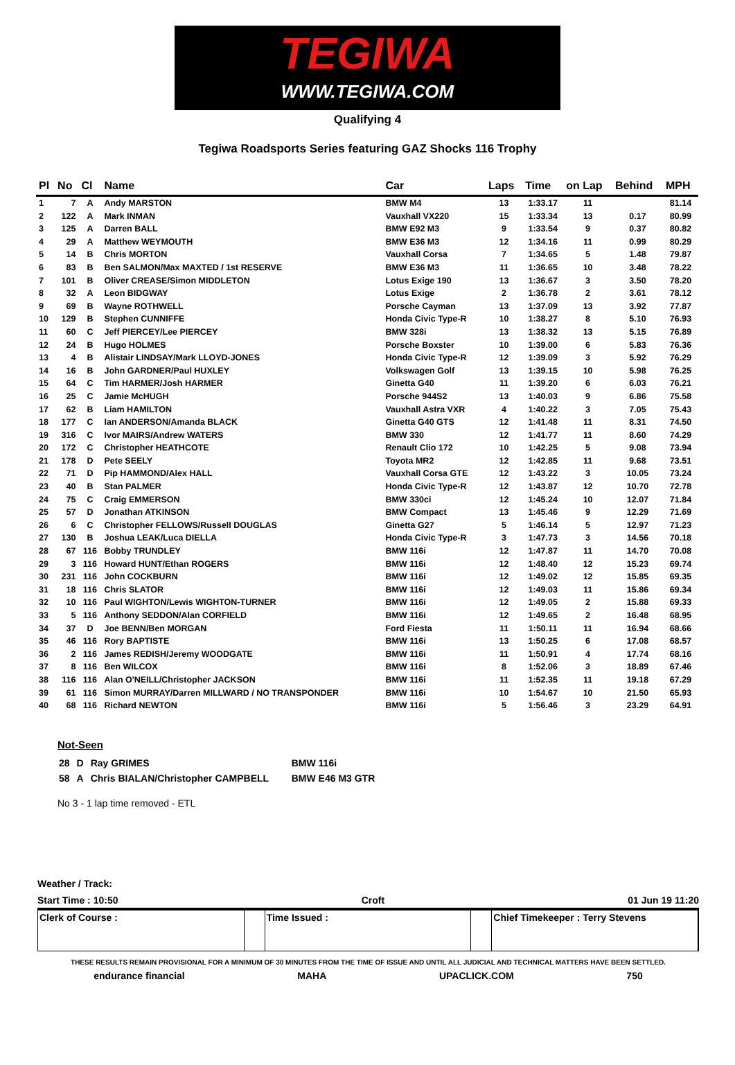TEGIWA
WWW.TEGIWA.COM
Qualifying 4
Tegiwa Roadsports Series featuring GAZ Shocks 116 Trophy
| Pl | No | Cl | Name | Car | Laps | Time | on Lap | Behind | MPH |
| --- | --- | --- | --- | --- | --- | --- | --- | --- | --- |
| 1 | 7 | A | Andy MARSTON | BMW M4 | 13 | 1:33.17 | 11 | | 81.14 |
| 2 | 122 | A | Mark INMAN | Vauxhall VX220 | 15 | 1:33.34 | 13 | 0.17 | 80.99 |
| 3 | 125 | A | Darren BALL | BMW E92 M3 | 9 | 1:33.54 | 9 | 0.37 | 80.82 |
| 4 | 29 | A | Matthew WEYMOUTH | BMW E36 M3 | 12 | 1:34.16 | 11 | 0.99 | 80.29 |
| 5 | 14 | B | Chris MORTON | Vauxhall Corsa | 7 | 1:34.65 | 5 | 1.48 | 79.87 |
| 6 | 83 | B | Ben SALMON/Max MAXTED / 1st RESERVE | BMW E36 M3 | 11 | 1:36.65 | 10 | 3.48 | 78.22 |
| 7 | 101 | B | Oliver CREASE/Simon MIDDLETON | Lotus Exige 190 | 13 | 1:36.67 | 3 | 3.50 | 78.20 |
| 8 | 32 | A | Leon BIDGWAY | Lotus Exige | 2 | 1:36.78 | 2 | 3.61 | 78.12 |
| 9 | 69 | B | Wayne ROTHWELL | Porsche Cayman | 13 | 1:37.09 | 13 | 3.92 | 77.87 |
| 10 | 129 | B | Stephen CUNNIFFE | Honda Civic Type-R | 10 | 1:38.27 | 8 | 5.10 | 76.93 |
| 11 | 60 | C | Jeff PIERCEY/Lee PIERCEY | BMW 328i | 13 | 1:38.32 | 13 | 5.15 | 76.89 |
| 12 | 24 | B | Hugo HOLMES | Porsche Boxster | 10 | 1:39.00 | 6 | 5.83 | 76.36 |
| 13 | 4 | B | Alistair LINDSAY/Mark LLOYD-JONES | Honda Civic Type-R | 12 | 1:39.09 | 3 | 5.92 | 76.29 |
| 14 | 16 | B | John GARDNER/Paul HUXLEY | Volkswagen Golf | 13 | 1:39.15 | 10 | 5.98 | 76.25 |
| 15 | 64 | C | Tim HARMER/Josh HARMER | Ginetta G40 | 11 | 1:39.20 | 6 | 6.03 | 76.21 |
| 16 | 25 | C | Jamie McHUGH | Porsche 944S2 | 13 | 1:40.03 | 9 | 6.86 | 75.58 |
| 17 | 62 | B | Liam HAMILTON | Vauxhall Astra VXR | 4 | 1:40.22 | 3 | 7.05 | 75.43 |
| 18 | 177 | C | Ian ANDERSON/Amanda BLACK | Ginetta G40 GTS | 12 | 1:41.48 | 11 | 8.31 | 74.50 |
| 19 | 316 | C | Ivor MAIRS/Andrew WATERS | BMW 330 | 12 | 1:41.77 | 11 | 8.60 | 74.29 |
| 20 | 172 | C | Christopher HEATHCOTE | Renault Clio 172 | 10 | 1:42.25 | 5 | 9.08 | 73.94 |
| 21 | 178 | D | Pete SEELY | Toyota MR2 | 12 | 1:42.85 | 11 | 9.68 | 73.51 |
| 22 | 71 | D | Pip HAMMOND/Alex HALL | Vauxhall Corsa GTE | 12 | 1:43.22 | 3 | 10.05 | 73.24 |
| 23 | 40 | B | Stan PALMER | Honda Civic Type-R | 12 | 1:43.87 | 12 | 10.70 | 72.78 |
| 24 | 75 | C | Craig EMMERSON | BMW 330ci | 12 | 1:45.24 | 10 | 12.07 | 71.84 |
| 25 | 57 | D | Jonathan ATKINSON | BMW Compact | 13 | 1:45.46 | 9 | 12.29 | 71.69 |
| 26 | 6 | C | Christopher FELLOWS/Russell DOUGLAS | Ginetta G27 | 5 | 1:46.14 | 5 | 12.97 | 71.23 |
| 27 | 130 | B | Joshua LEAK/Luca DIELLA | Honda Civic Type-R | 3 | 1:47.73 | 3 | 14.56 | 70.18 |
| 28 | 67 | 116 | Bobby TRUNDLEY | BMW 116i | 12 | 1:47.87 | 11 | 14.70 | 70.08 |
| 29 | 3 | 116 | Howard HUNT/Ethan ROGERS | BMW 116i | 12 | 1:48.40 | 12 | 15.23 | 69.74 |
| 30 | 231 | 116 | John COCKBURN | BMW 116i | 12 | 1:49.02 | 12 | 15.85 | 69.35 |
| 31 | 18 | 116 | Chris SLATOR | BMW 116i | 12 | 1:49.03 | 11 | 15.86 | 69.34 |
| 32 | 10 | 116 | Paul WIGHTON/Lewis WIGHTON-TURNER | BMW 116i | 12 | 1:49.05 | 2 | 15.88 | 69.33 |
| 33 | 5 | 116 | Anthony SEDDON/Alan CORFIELD | BMW 116i | 12 | 1:49.65 | 2 | 16.48 | 68.95 |
| 34 | 37 | D | Joe BENN/Ben MORGAN | Ford Fiesta | 11 | 1:50.11 | 11 | 16.94 | 68.66 |
| 35 | 46 | 116 | Rory BAPTISTE | BMW 116i | 13 | 1:50.25 | 6 | 17.08 | 68.57 |
| 36 | 2 | 116 | James REDISH/Jeremy WOODGATE | BMW 116i | 11 | 1:50.91 | 4 | 17.74 | 68.16 |
| 37 | 8 | 116 | Ben WILCOX | BMW 116i | 8 | 1:52.06 | 3 | 18.89 | 67.46 |
| 38 | 116 | 116 | Alan O'NEILL/Christopher JACKSON | BMW 116i | 11 | 1:52.35 | 11 | 19.18 | 67.29 |
| 39 | 61 | 116 | Simon MURRAY/Darren MILLWARD / NO TRANSPONDER | BMW 116i | 10 | 1:54.67 | 10 | 21.50 | 65.93 |
| 40 | 68 | 116 | Richard NEWTON | BMW 116i | 5 | 1:56.46 | 3 | 23.29 | 64.91 |
Not-Seen
| 28 | D | Ray GRIMES | BMW 116i |
| 58 | A | Chris BIALAN/Christopher CAMPBELL | BMW E46 M3 GTR |
No 3 - 1 lap time removed - ETL
Weather / Track:
Start Time : 10:50 Croft 01 Jun 19 11:20
Clerk of Course : Time Issued : Chief Timekeeper : Terry Stevens
THESE RESULTS REMAIN PROVISIONAL FOR A MINIMUM OF 30 MINUTES FROM THE TIME OF ISSUE AND UNTIL ALL JUDICIAL AND TECHNICAL MATTERS HAVE BEEN SETTLED.
endurance financial MAHA UPACLICK.COM 750